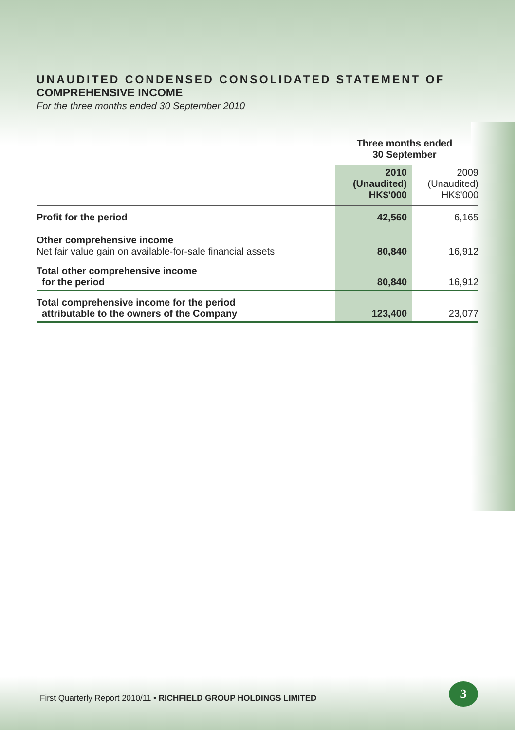UNAUDITED CONDENSED CONSOLIDATED STATEMENT OF
COMPREHENSIVE INCOME
For the three months ended 30 September 2010
| | Three months ended 30 September | |
| --- | --- | --- |
| | 2010 (Unaudited) HK$'000 | 2009 (Unaudited) HK$'000 |
| Profit for the period | 42,560 | 6,165 |
| Other comprehensive income Net fair value gain on available-for-sale financial assets | 80,840 | 16,912 |
| Total other comprehensive income for the period | 80,840 | 16,912 |
| Total comprehensive income for the period attributable to the owners of the Company | 123,400 | 23,077 |
First Quarterly Report 2010/11 • RICHFIELD GROUP HOLDINGS LIMITED
3